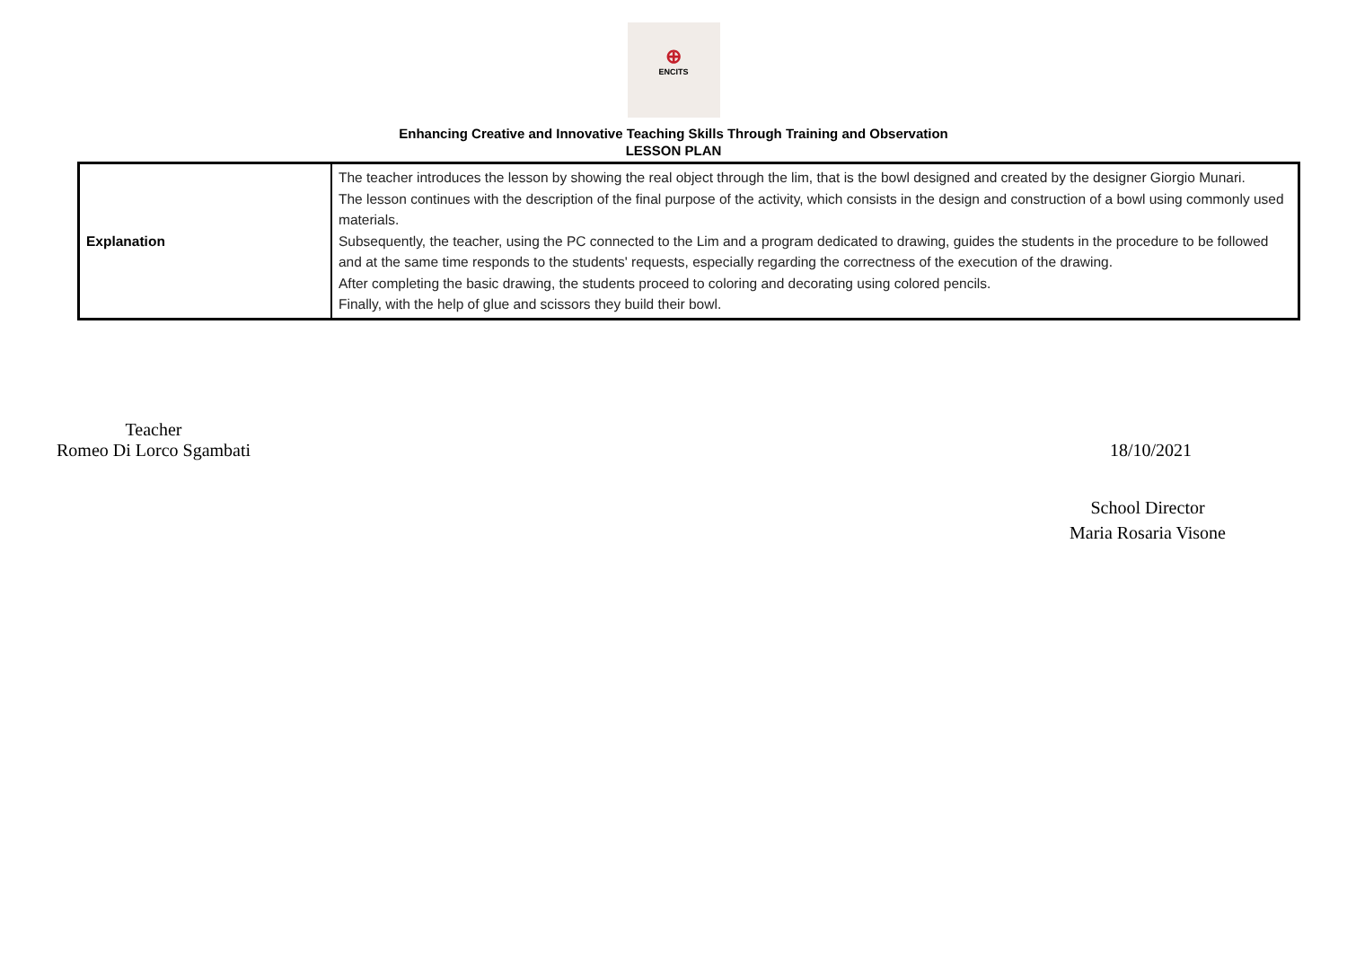⊕
ENCITS
Enhancing Creative and Innovative Teaching Skills Through Training and Observation
LESSON PLAN
| Explanation | The teacher introduces the lesson by showing the real object through the lim, that is the bowl designed and created by the designer Giorgio Munari. The lesson continues with the description of the final purpose of the activity, which consists in the design and construction of a bowl using commonly used materials. Subsequently, the teacher, using the PC connected to the Lim and a program dedicated to drawing, guides the students in the procedure to be followed and at the same time responds to the students' requests, especially regarding the correctness of the execution of the drawing. After completing the basic drawing, the students proceed to coloring and decorating using colored pencils. Finally, with the help of glue and scissors they build their bowl. |
Teacher
Romeo Di Lorco Sgambati
18/10/2021
School Director
Maria Rosaria Visone